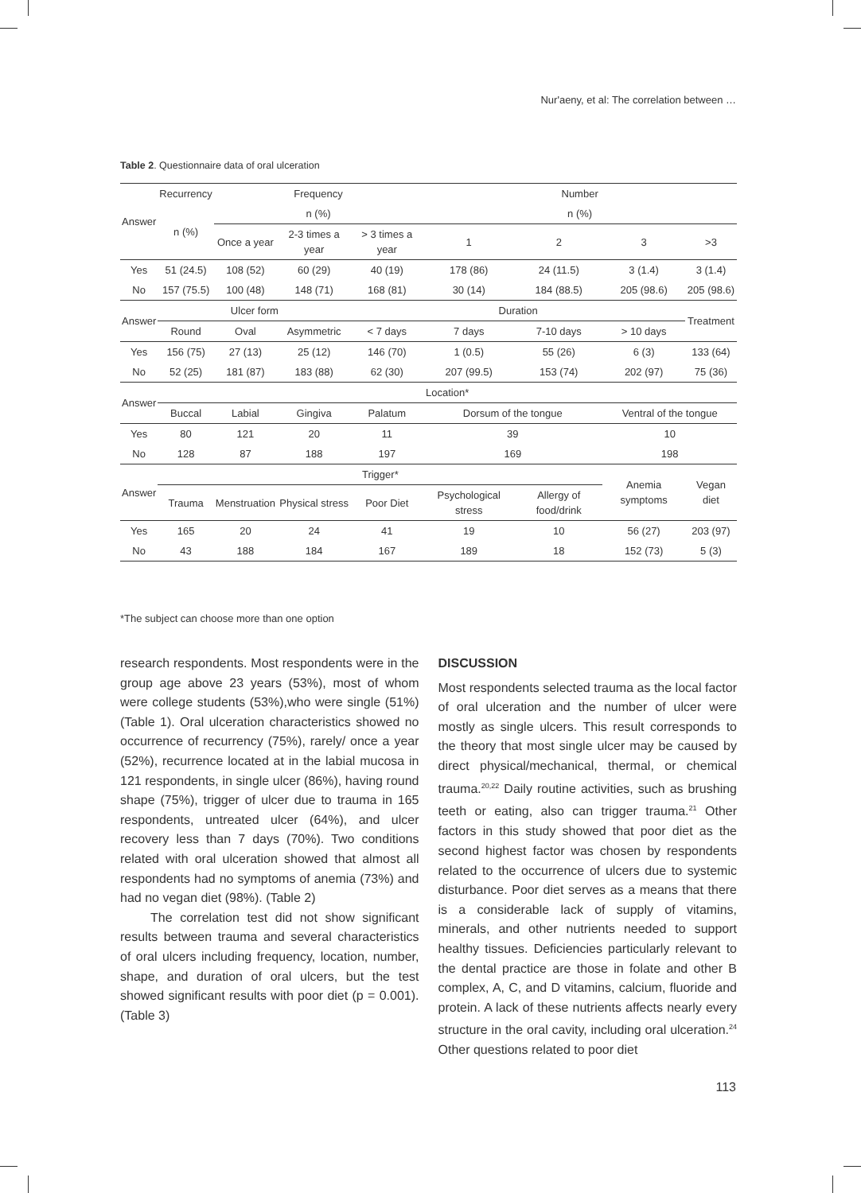Nur'aeny, et al: The correlation between …
Table 2. Questionnaire data of oral ulceration
| Answer | Recurrency | Frequency | | | Number | | | |
| --- | --- | --- | --- | --- | --- | --- | --- | --- |
| | n (%) | n (%) | | | n (%) | | | |
| | | Once a year | 2-3 times a year | > 3 times a year | 1 | 2 | 3 | >3 |
| Yes | 51 (24.5) | 108 (52) | 60 (29) | 40 (19) | 178 (86) | 24 (11.5) | 3 (1.4) | 3 (1.4) |
| No | 157 (75.5) | 100 (48) | 148 (71) | 168 (81) | 30 (14) | 184 (88.5) | 205 (98.6) | 205 (98.6) |
| Answer | Ulcer form | | | Duration | | | | Treatment |
| | Round | Oval | Asymmetric | < 7 days | 7 days | 7-10 days | > 10 days | |
| Yes | 156 (75) | 27 (13) | 25 (12) | 146 (70) | 1 (0.5) | 55 (26) | 6 (3) | 133 (64) |
| No | 52 (25) | 181 (87) | 183 (88) | 62 (30) | 207 (99.5) | 153 (74) | 202 (97) | 75 (36) |
| Answer | Location* | | | | | | | |
| | Buccal | Labial | Gingiva | Palatum | Dorsum of the tongue | | Ventral of the tongue | |
| Yes | 80 | 121 | 20 | 11 | 39 | | 10 | |
| No | 128 | 87 | 188 | 197 | 169 | | 198 | |
| Answer | Trigger* | | | | | | Anemia symptoms | Vegan diet |
| | Trauma | Menstruation | Physical stress | Poor Diet | Psychological stress | Allergy of food/drink | | |
| Yes | 165 | 20 | 24 | 41 | 19 | 10 | 56 (27) | 203 (97) |
| No | 43 | 188 | 184 | 167 | 189 | 18 | 152 (73) | 5 (3) |
*The subject can choose more than one option
research respondents. Most respondents were in the group age above 23 years (53%), most of whom were college students (53%),who were single (51%) (Table 1). Oral ulceration characteristics showed no occurrence of recurrency (75%), rarely/ once a year (52%), recurrence located at in the labial mucosa in 121 respondents, in single ulcer (86%), having round shape (75%), trigger of ulcer due to trauma in 165 respondents, untreated ulcer (64%), and ulcer recovery less than 7 days (70%). Two conditions related with oral ulceration showed that almost all respondents had no symptoms of anemia (73%) and had no vegan diet (98%). (Table 2)
The correlation test did not show significant results between trauma and several characteristics of oral ulcers including frequency, location, number, shape, and duration of oral ulcers, but the test showed significant results with poor diet (p = 0.001). (Table 3)
DISCUSSION
Most respondents selected trauma as the local factor of oral ulceration and the number of ulcer were mostly as single ulcers. This result corresponds to the theory that most single ulcer may be caused by direct physical/mechanical, thermal, or chemical trauma.<sup>20,22</sup> Daily routine activities, such as brushing teeth or eating, also can trigger trauma.<sup>21</sup> Other factors in this study showed that poor diet as the second highest factor was chosen by respondents related to the occurrence of ulcers due to systemic disturbance. Poor diet serves as a means that there is a considerable lack of supply of vitamins, minerals, and other nutrients needed to support healthy tissues. Deficiencies particularly relevant to the dental practice are those in folate and other B complex, A, C, and D vitamins, calcium, fluoride and protein. A lack of these nutrients affects nearly every structure in the oral cavity, including oral ulceration.<sup>24</sup> Other questions related to poor diet
113